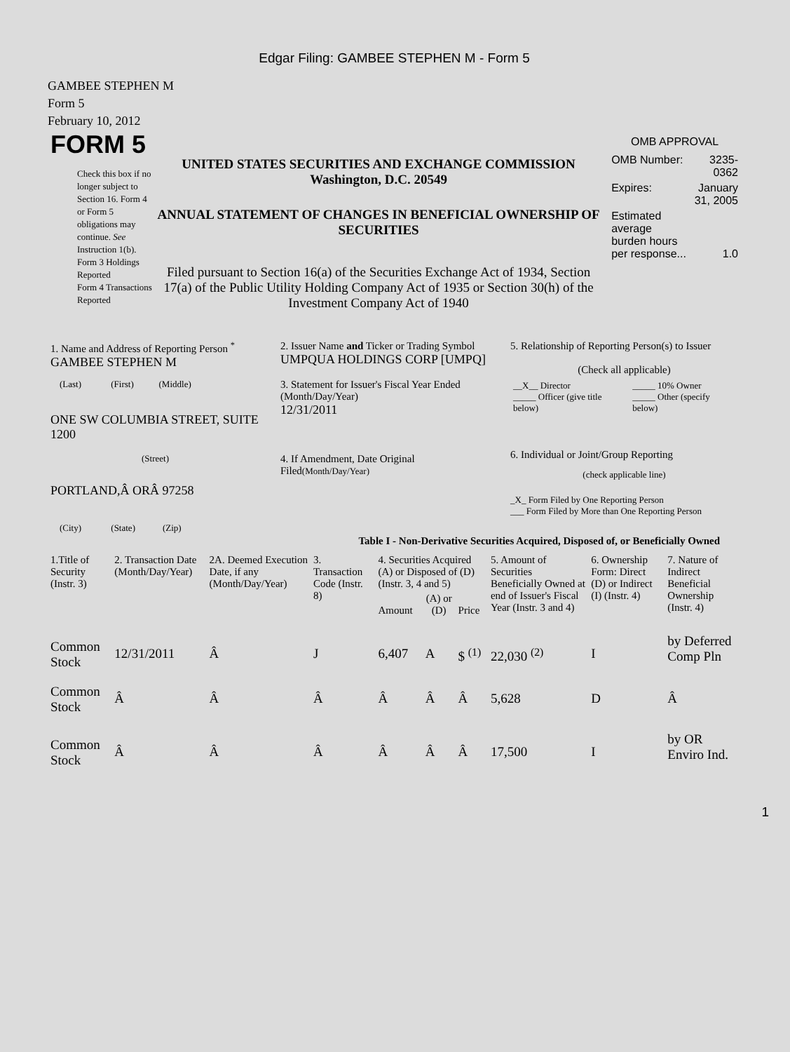Edgar Filing: GAMBEE STEPHEN M - Form 5
GAMBEE STEPHEN M
Form 5
February 10, 2012
FORM 5
Check this box if no longer subject to Section 16. Form 4 or Form 5 obligations may continue. See Instruction 1(b).
Form 3 Holdings Reported
Form 4 Transactions Reported
UNITED STATES SECURITIES AND EXCHANGE COMMISSION
Washington, D.C. 20549
ANNUAL STATEMENT OF CHANGES IN BENEFICIAL OWNERSHIP OF SECURITIES
Filed pursuant to Section 16(a) of the Securities Exchange Act of 1934, Section 17(a) of the Public Utility Holding Company Act of 1935 or Section 30(h) of the Investment Company Act of 1940
OMB APPROVAL
| OMB Number: | 3235-0362 |
| Expires: | January 31, 2005 |
| Estimated average burden hours per response... | 1.0 |
| 1. Name and Address of Reporting Person <sup>*</sup> GAMBEE STEPHEN M | 2. Issuer Name and Ticker or Trading Symbol UMPQUA HOLDINGS CORP [UMPQ] | 5. Relationship of Reporting Person(s) to Issuer (Check all applicable) |
| (Last) (First) (Middle) ONE SW COLUMBIA STREET, SUITE 1200 (Street) | 3. Statement for Issuer's Fiscal Year Ended (Month/Day/Year) 12/31/2011 4. If Amendment, Date Original Filed (Month/Day/Year) | / __X__ Director _____ Officer (give title below) / _____ 10% Owner _____ Other (specify below) / 6. Individual or Joint/Group Reporting (check applicable line) |
| PORTLAND,Â ORÂ 97258 (City) (State) (Zip) | | _X_ Form Filed by One Reporting Person ___ Form Filed by More than One Reporting Person |
Table I - Non-Derivative Securities Acquired, Disposed of, or Beneficially Owned
| 1.Title of Security (Instr. 3) | 2. Transaction Date (Month/Day/Year) | 2A. Deemed Execution Date, if any (Month/Day/Year) | 3. Transaction Code (Instr. 8) | 4. Securities Acquired (A) or Disposed of (D) (Instr. 3, 4 and 5) | | | 5. Amount of Securities Beneficially Owned at end of Issuer's Fiscal Year (Instr. 3 and 4) | 6. Ownership Form: Direct (D) or Indirect (I) (Instr. 4) | 7. Nature of Indirect Beneficial Ownership (Instr. 4) |
| --- | --- | --- | --- | --- | --- | --- | --- | --- | --- |
| | | | | Amount | (A) or (D) | Price | | | |
| Common Stock | 12/31/2011 | Â | J | 6,407 | A | $ <sup>(1)</sup> | 22,030 <sup>(2)</sup> | I | by Deferred Comp Pln |
| Common Stock | Â | Â | Â | Â | Â | Â | 5,628 | D | Â |
| Common Stock | Â | Â | Â | Â | Â | Â | 17,500 | I | by OR Enviro Ind. |
1